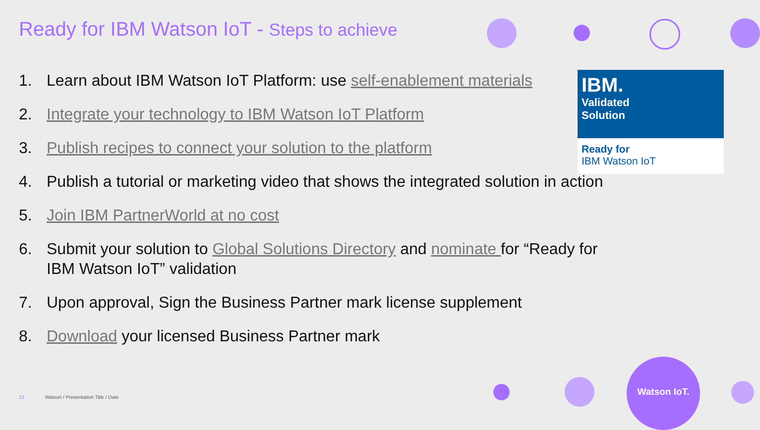Ready for IBM Watson IoT - Steps to achieve
IBM.
Validated
Solution
Ready for
IBM Watson IoT
1. Learn about IBM Watson IoT Platform: use self-enablement materials
2. Integrate your technology to IBM Watson IoT Platform
3. Publish recipes to connect your solution to the platform
4. Publish a tutorial or marketing video that shows the integrated solution in action
5. Join IBM PartnerWorld at no cost
6. Submit your solution to Global Solutions Directory and nominate for “Ready for IBM Watson IoT” validation
7. Upon approval, Sign the Business Partner mark license supplement
8. Download your licensed Business Partner mark
13 Watson / Presentation Title / Date
Watson IoT.